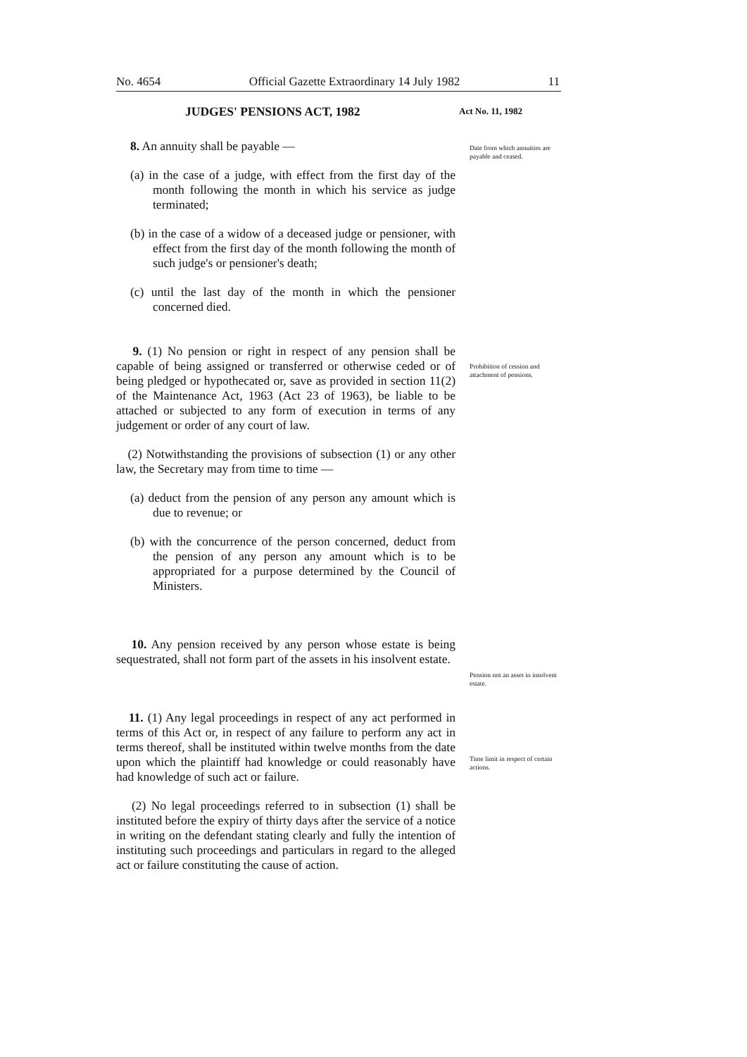No. 4654 Official Gazette Extraordinary 14 July 1982 11
Act No. 11, 1982
Date from which annuities are payable and ceased.
Prohibition of cession and attachment of pensions.
Pension not an asset in insolvent estate.
Time limit in respect of certain actions.
JUDGES' PENSIONS ACT, 1982
8. An annuity shall be payable —
(a) in the case of a judge, with effect from the first day of the month following the month in which his service as judge terminated;
(b) in the case of a widow of a deceased judge or pensioner, with effect from the first day of the month following the month of such judge's or pensioner's death;
(c) until the last day of the month in which the pensioner concerned died.
9. (1) No pension or right in respect of any pension shall be capable of being assigned or transferred or otherwise ceded or of being pledged or hypothecated or, save as provided in section 11(2) of the Maintenance Act, 1963 (Act 23 of 1963), be liable to be attached or subjected to any form of execution in terms of any judgement or order of any court of law.
(2) Notwithstanding the provisions of subsection (1) or any other law, the Secretary may from time to time —
(a) deduct from the pension of any person any amount which is due to revenue; or
(b) with the concurrence of the person concerned, deduct from the pension of any person any amount which is to be appropriated for a purpose determined by the Council of Ministers.
10. Any pension received by any person whose estate is being sequestrated, shall not form part of the assets in his insolvent estate.
11. (1) Any legal proceedings in respect of any act performed in terms of this Act or, in respect of any failure to perform any act in terms thereof, shall be instituted within twelve months from the date upon which the plaintiff had knowledge or could reasonably have had knowledge of such act or failure.
(2) No legal proceedings referred to in subsection (1) shall be instituted before the expiry of thirty days after the service of a notice in writing on the defendant stating clearly and fully the intention of instituting such proceedings and particulars in regard to the alleged act or failure constituting the cause of action.